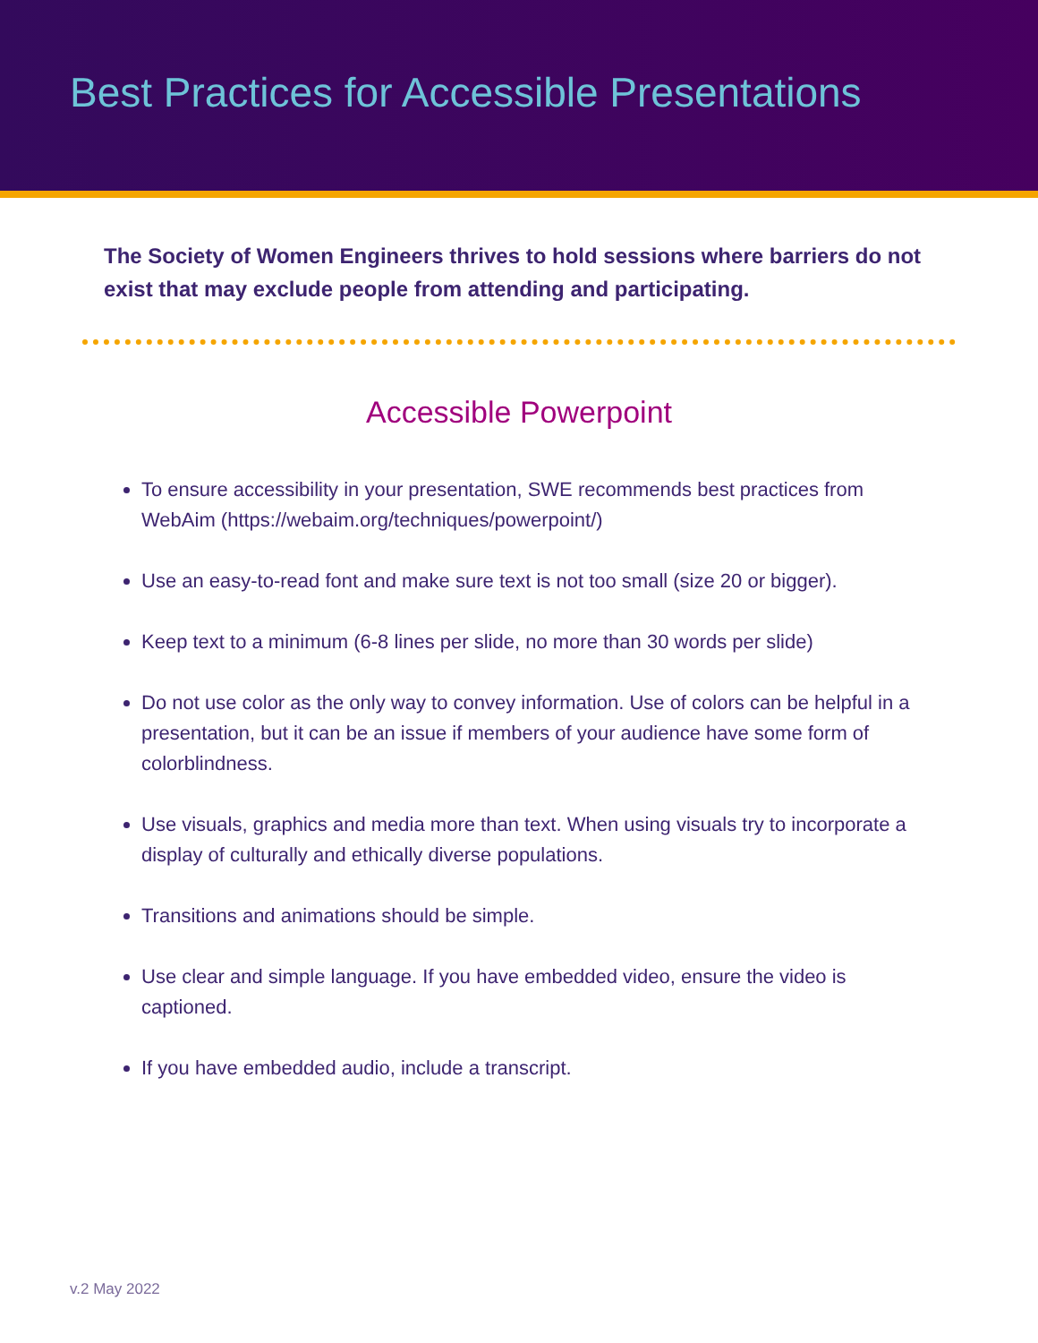Best Practices for Accessible Presentations
The Society of Women Engineers thrives to hold sessions where barriers do not exist that may exclude people from attending and participating.
Accessible Powerpoint
To ensure accessibility in your presentation, SWE recommends best practices from WebAim (https://webaim.org/techniques/powerpoint/)
Use an easy-to-read font and make sure text is not too small (size 20 or bigger).
Keep text to a minimum (6-8 lines per slide, no more than 30 words per slide)
Do not use color as the only way to convey information. Use of colors can be helpful in a presentation, but it can be an issue if members of your audience have some form of colorblindness.
Use visuals, graphics and media more than text. When using visuals try to incorporate a display of culturally and ethically diverse populations.
Transitions and animations should be simple.
Use clear and simple language. If you have embedded video, ensure the video is captioned.
If you have embedded audio, include a transcript.
v.2 May 2022